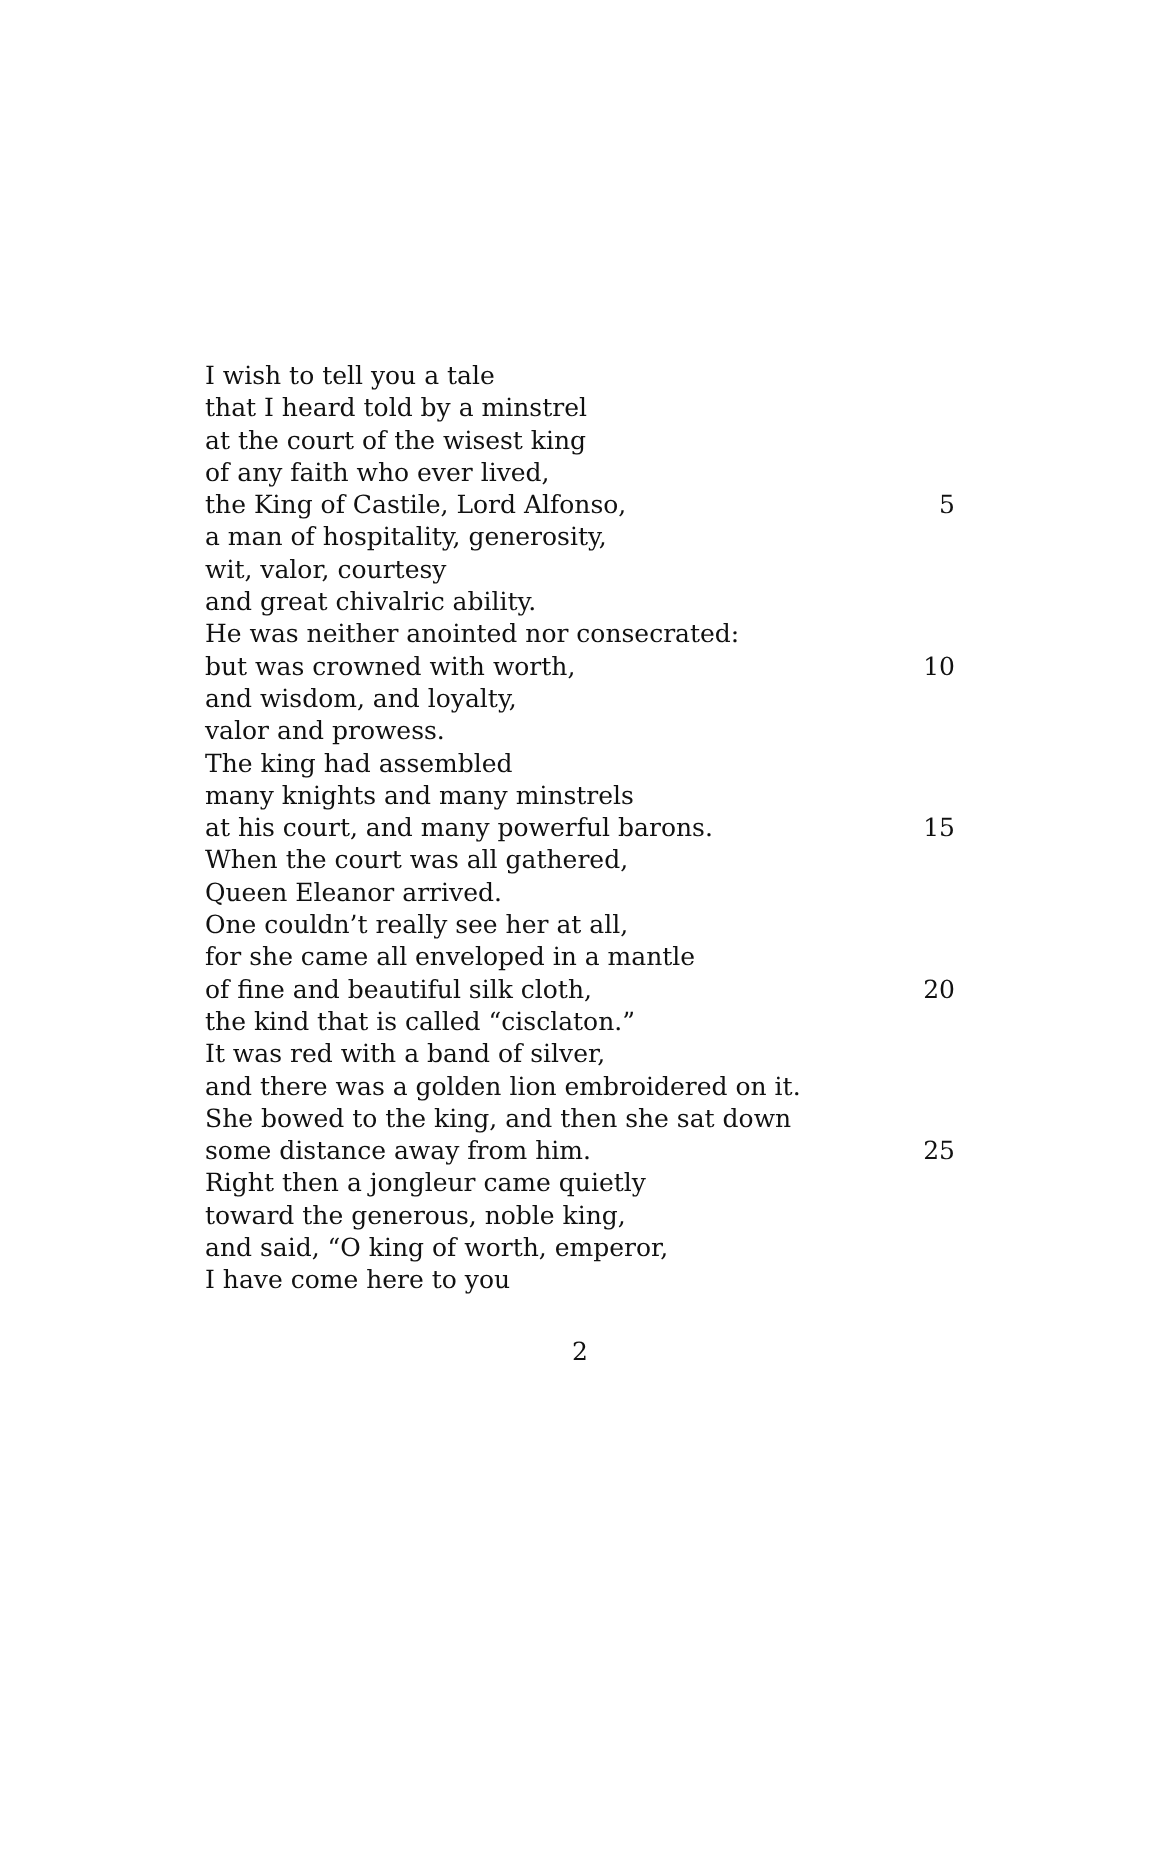I wish to tell you a tale
that I heard told by a minstrel
at the court of the wisest king
of any faith who ever lived,
the King of Castile, Lord Alfonso, 5
a man of hospitality, generosity,
wit, valor, courtesy
and great chivalric ability.
He was neither anointed nor consecrated:
but was crowned with worth, 10
and wisdom, and loyalty,
valor and prowess.
The king had assembled
many knights and many minstrels
at his court, and many powerful barons. 15
When the court was all gathered,
Queen Eleanor arrived.
One couldn’t really see her at all,
for she came all enveloped in a mantle
of fine and beautiful silk cloth, 20
the kind that is called “cisclaton.”
It was red with a band of silver,
and there was a golden lion embroidered on it.
She bowed to the king, and then she sat down
some distance away from him. 25
Right then a jongleur came quietly
toward the generous, noble king,
and said, “O king of worth, emperor,
I have come here to you
2